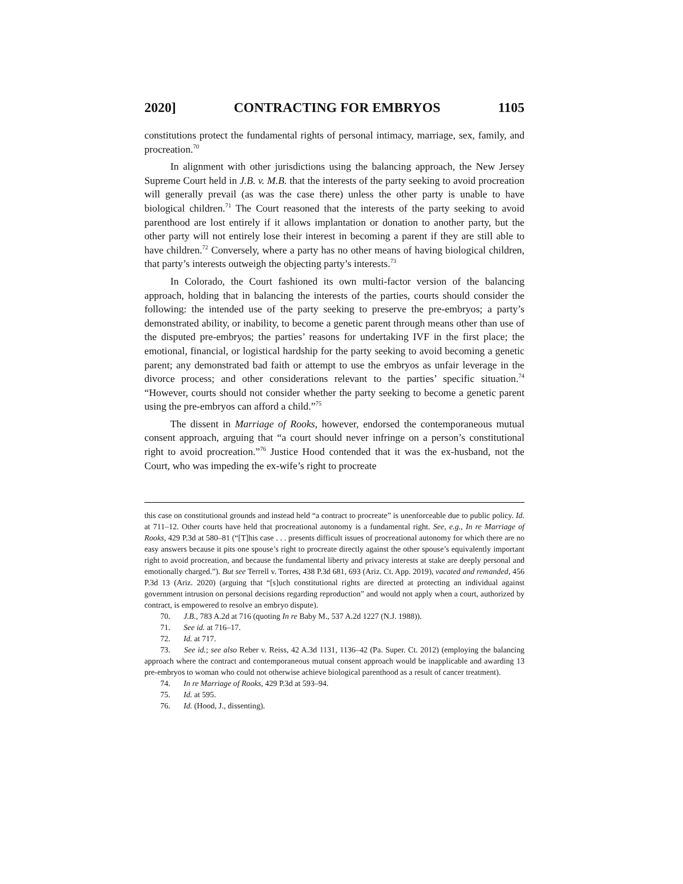2020] CONTRACTING FOR EMBRYOS 1105
constitutions protect the fundamental rights of personal intimacy, marriage, sex, family, and procreation.<sup>70</sup>
In alignment with other jurisdictions using the balancing approach, the New Jersey Supreme Court held in J.B. v. M.B. that the interests of the party seeking to avoid procreation will generally prevail (as was the case there) unless the other party is unable to have biological children.<sup>71</sup> The Court reasoned that the interests of the party seeking to avoid parenthood are lost entirely if it allows implantation or donation to another party, but the other party will not entirely lose their interest in becoming a parent if they are still able to have children.<sup>72</sup> Conversely, where a party has no other means of having biological children, that party’s interests outweigh the objecting party’s interests.<sup>73</sup>
In Colorado, the Court fashioned its own multi-factor version of the balancing approach, holding that in balancing the interests of the parties, courts should consider the following: the intended use of the party seeking to preserve the pre-embryos; a party’s demonstrated ability, or inability, to become a genetic parent through means other than use of the disputed pre-embryos; the parties’ reasons for undertaking IVF in the first place; the emotional, financial, or logistical hardship for the party seeking to avoid becoming a genetic parent; any demonstrated bad faith or attempt to use the embryos as unfair leverage in the divorce process; and other considerations relevant to the parties’ specific situation.<sup>74</sup> “However, courts should not consider whether the party seeking to become a genetic parent using the pre-embryos can afford a child.”<sup>75</sup>
The dissent in Marriage of Rooks, however, endorsed the contemporaneous mutual consent approach, arguing that “a court should never infringe on a person’s constitutional right to avoid procreation.”<sup>76</sup> Justice Hood contended that it was the ex-husband, not the Court, who was impeding the ex-wife’s right to procreate
this case on constitutional grounds and instead held “a contract to procreate” is unenforceable due to public policy. Id. at 711–12. Other courts have held that procreational autonomy is a fundamental right. See, e.g., In re Marriage of Rooks, 429 P.3d at 580–81 (“[T]his case . . . presents difficult issues of procreational autonomy for which there are no easy answers because it pits one spouse’s right to procreate directly against the other spouse’s equivalently important right to avoid procreation, and because the fundamental liberty and privacy interests at stake are deeply personal and emotionally charged.”). But see Terrell v. Torres, 438 P.3d 681, 693 (Ariz. Ct. App. 2019), vacated and remanded, 456 P.3d 13 (Ariz. 2020) (arguing that “[s]uch constitutional rights are directed at protecting an individual against government intrusion on personal decisions regarding reproduction” and would not apply when a court, authorized by contract, is empowered to resolve an embryo dispute).
70. J.B., 783 A.2d at 716 (quoting In re Baby M., 537 A.2d 1227 (N.J. 1988)).
71. See id. at 716–17.
72. Id. at 717.
73. See id.; see also Reber v. Reiss, 42 A.3d 1131, 1136–42 (Pa. Super. Ct. 2012) (employing the balancing approach where the contract and contemporaneous mutual consent approach would be inapplicable and awarding 13 pre-embryos to woman who could not otherwise achieve biological parenthood as a result of cancer treatment).
74. In re Marriage of Rooks, 429 P.3d at 593–94.
75. Id. at 595.
76. Id. (Hood, J., dissenting).